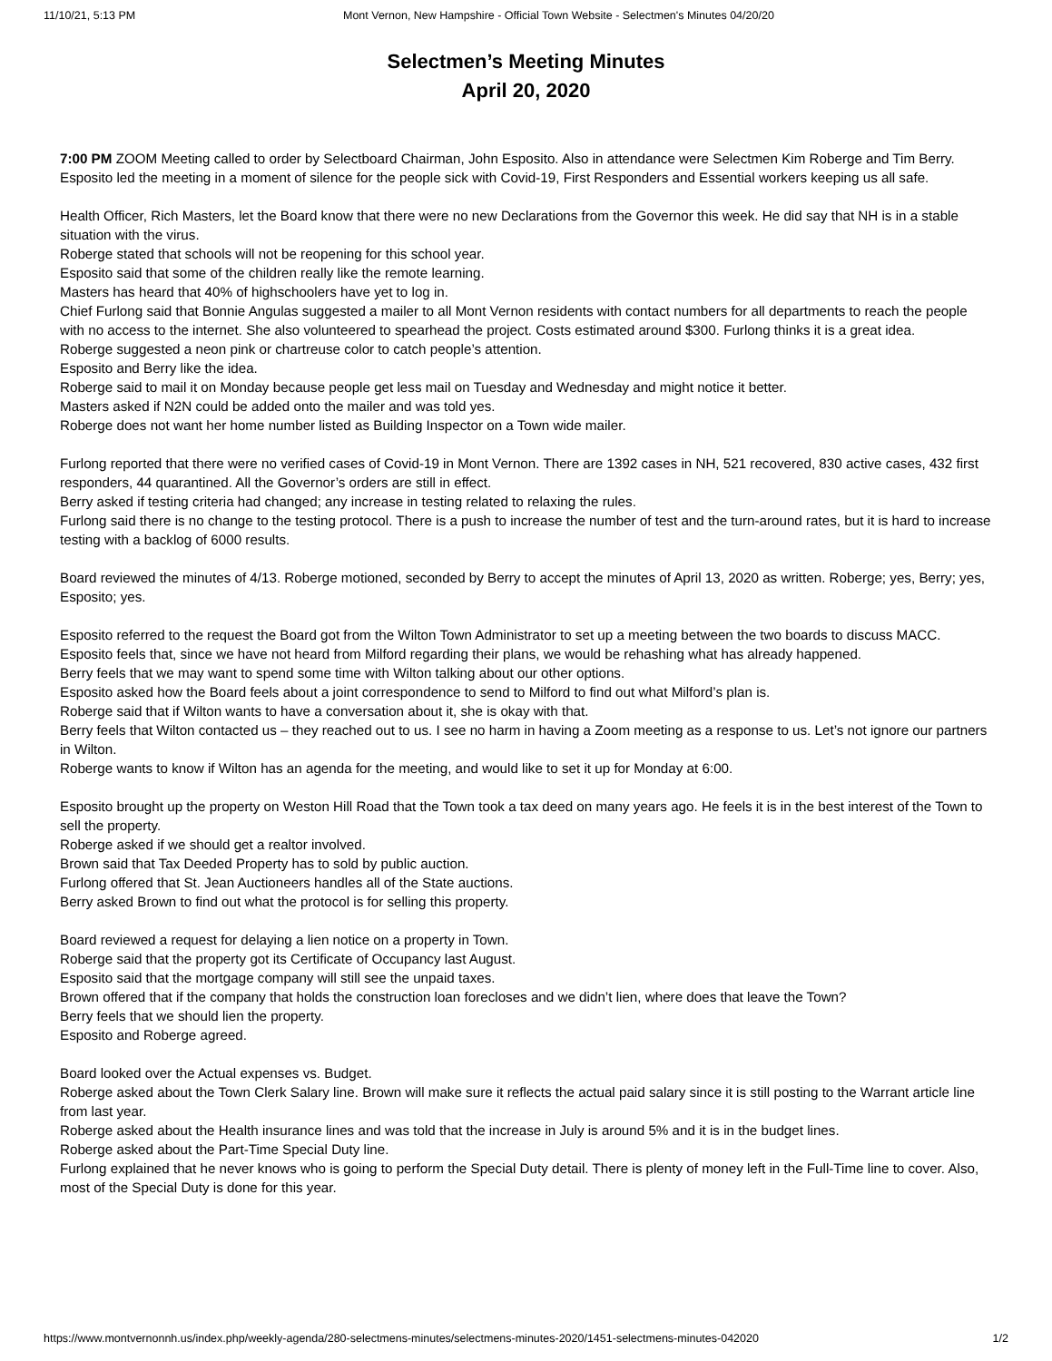11/10/21, 5:13 PM Mont Vernon, New Hampshire - Official Town Website - Selectmen's Minutes 04/20/20
Selectmen’s Meeting Minutes
April 20, 2020
7:00 PM ZOOM Meeting called to order by Selectboard Chairman, John Esposito. Also in attendance were Selectmen Kim Roberge and Tim Berry.
Esposito led the meeting in a moment of silence for the people sick with Covid-19, First Responders and Essential workers keeping us all safe.
Health Officer, Rich Masters, let the Board know that there were no new Declarations from the Governor this week. He did say that NH is in a stable situation with the virus.
Roberge stated that schools will not be reopening for this school year.
Esposito said that some of the children really like the remote learning.
Masters has heard that 40% of highschoolers have yet to log in.
Chief Furlong said that Bonnie Angulas suggested a mailer to all Mont Vernon residents with contact numbers for all departments to reach the people with no access to the internet. She also volunteered to spearhead the project. Costs estimated around $300. Furlong thinks it is a great idea.
Roberge suggested a neon pink or chartreuse color to catch people’s attention.
Esposito and Berry like the idea.
Roberge said to mail it on Monday because people get less mail on Tuesday and Wednesday and might notice it better.
Masters asked if N2N could be added onto the mailer and was told yes.
Roberge does not want her home number listed as Building Inspector on a Town wide mailer.
Furlong reported that there were no verified cases of Covid-19 in Mont Vernon. There are 1392 cases in NH, 521 recovered, 830 active cases, 432 first responders, 44 quarantined. All the Governor’s orders are still in effect.
Berry asked if testing criteria had changed; any increase in testing related to relaxing the rules.
Furlong said there is no change to the testing protocol. There is a push to increase the number of test and the turn-around rates, but it is hard to increase testing with a backlog of 6000 results.
Board reviewed the minutes of 4/13. Roberge motioned, seconded by Berry to accept the minutes of April 13, 2020 as written. Roberge; yes, Berry; yes, Esposito; yes.
Esposito referred to the request the Board got from the Wilton Town Administrator to set up a meeting between the two boards to discuss MACC. Esposito feels that, since we have not heard from Milford regarding their plans, we would be rehashing what has already happened.
Berry feels that we may want to spend some time with Wilton talking about our other options.
Esposito asked how the Board feels about a joint correspondence to send to Milford to find out what Milford’s plan is.
Roberge said that if Wilton wants to have a conversation about it, she is okay with that.
Berry feels that Wilton contacted us – they reached out to us. I see no harm in having a Zoom meeting as a response to us. Let’s not ignore our partners in Wilton.
Roberge wants to know if Wilton has an agenda for the meeting, and would like to set it up for Monday at 6:00.
Esposito brought up the property on Weston Hill Road that the Town took a tax deed on many years ago. He feels it is in the best interest of the Town to sell the property.
Roberge asked if we should get a realtor involved.
Brown said that Tax Deeded Property has to sold by public auction.
Furlong offered that St. Jean Auctioneers handles all of the State auctions.
Berry asked Brown to find out what the protocol is for selling this property.
Board reviewed a request for delaying a lien notice on a property in Town.
Roberge said that the property got its Certificate of Occupancy last August.
Esposito said that the mortgage company will still see the unpaid taxes.
Brown offered that if the company that holds the construction loan forecloses and we didn’t lien, where does that leave the Town?
Berry feels that we should lien the property.
Esposito and Roberge agreed.
Board looked over the Actual expenses vs. Budget.
Roberge asked about the Town Clerk Salary line. Brown will make sure it reflects the actual paid salary since it is still posting to the Warrant article line from last year.
Roberge asked about the Health insurance lines and was told that the increase in July is around 5% and it is in the budget lines.
Roberge asked about the Part-Time Special Duty line.
Furlong explained that he never knows who is going to perform the Special Duty detail. There is plenty of money left in the Full-Time line to cover. Also, most of the Special Duty is done for this year.
https://www.montvernonnh.us/index.php/weekly-agenda/280-selectmens-minutes/selectmens-minutes-2020/1451-selectmens-minutes-042020 1/2